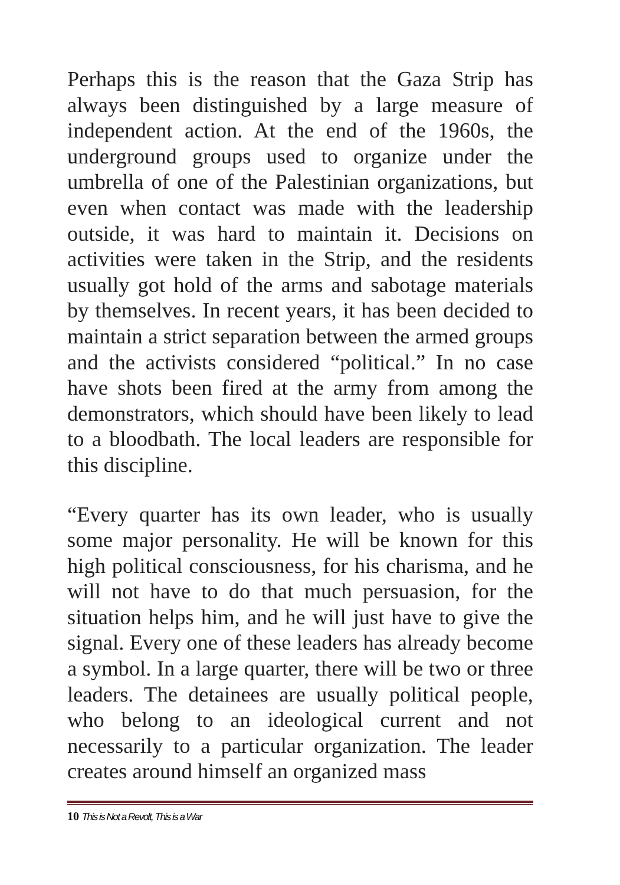Perhaps this is the reason that the Gaza Strip has always been distinguished by a large measure of independent action. At the end of the 1960s, the underground groups used to organize under the umbrella of one of the Palestinian organizations, but even when contact was made with the leadership outside, it was hard to maintain it. Decisions on activities were taken in the Strip, and the residents usually got hold of the arms and sabotage materials by themselves. In recent years, it has been decided to maintain a strict separation between the armed groups and the activists considered “political.” In no case have shots been fired at the army from among the demonstrators, which should have been likely to lead to a bloodbath. The local leaders are responsible for this discipline.
“Every quarter has its own leader, who is usually some major personality. He will be known for this high political consciousness, for his charisma, and he will not have to do that much persuasion, for the situation helps him, and he will just have to give the signal. Every one of these leaders has already become a symbol. In a large quarter, there will be two or three leaders. The detainees are usually political people, who belong to an ideological current and not necessarily to a particular organization. The leader creates around himself an organized mass
10 This is Not a Revolt, This is a War